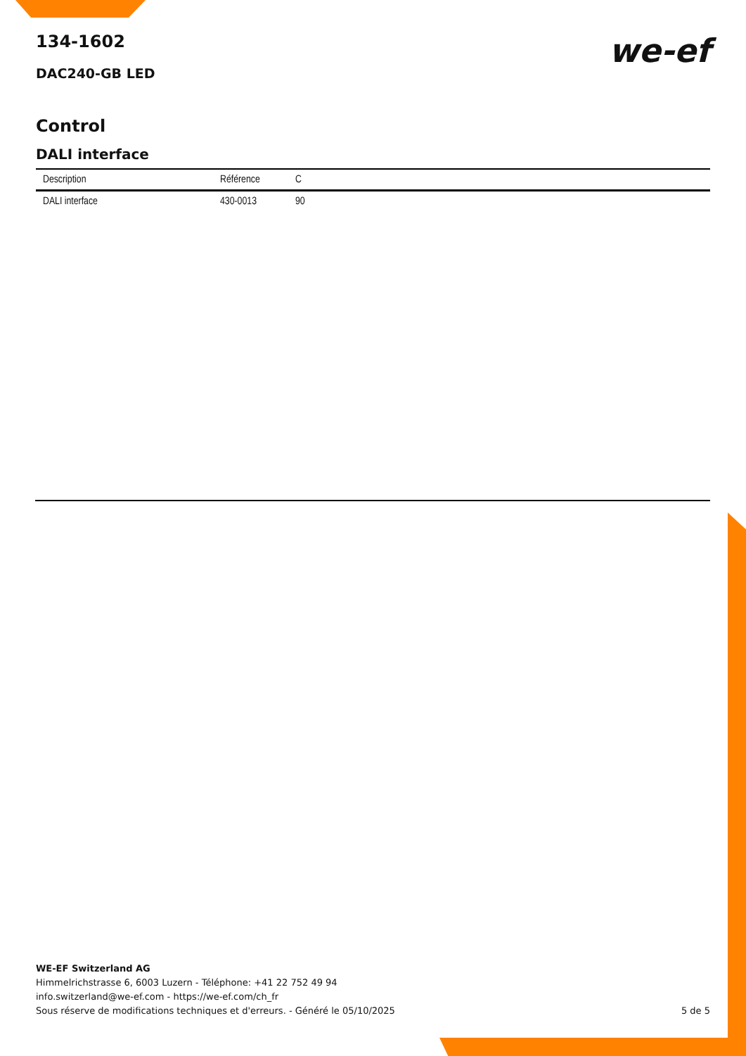we-ef
134-1602
DAC240-GB LED
Control
DALI interface
| Description | Référence | C |
| --- | --- | --- |
| DALI interface | 430-0013 | 90 |
WE-EF Switzerland AG
Himmelrichstrasse 6, 6003 Luzern - Téléphone: +41 22 752 49 94
info.switzerland@we-ef.com - https://we-ef.com/ch_fr
5 de 5 Sous réserve de modifications techniques et d'erreurs. - Généré le 05/10/2025